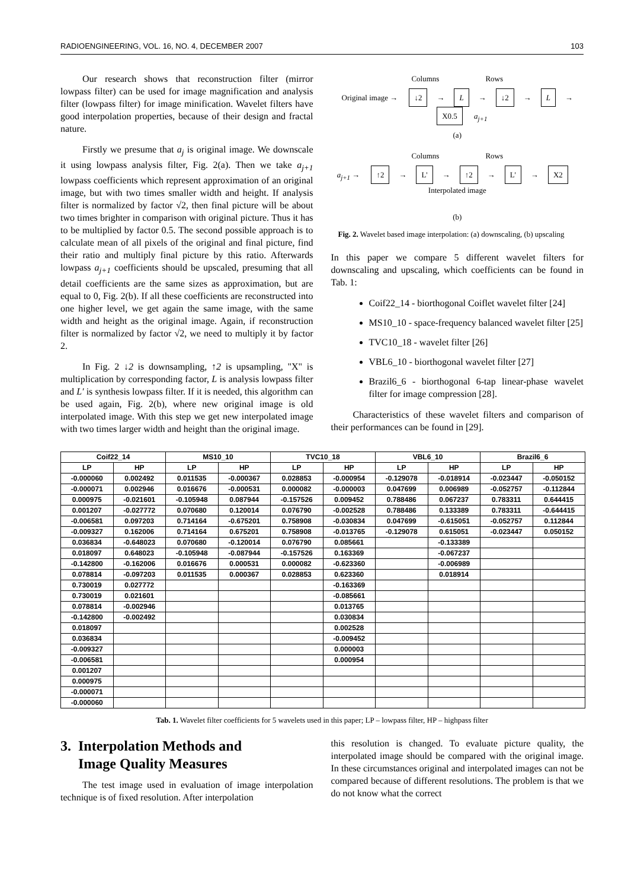RADIOENGINEERING, VOL. 16, NO. 4, DECEMBER 2007 103
Our research shows that reconstruction filter (mirror lowpass filter) can be used for image magnification and analysis filter (lowpass filter) for image minification. Wavelet filters have good interpolation properties, because of their design and fractal nature.
Firstly we presume that a<sub>j</sub> is original image. We downscale it using lowpass analysis filter, Fig. 2(a). Then we take a<sub>j+1</sub> lowpass coefficients which represent approximation of an original image, but with two times smaller width and height. If analysis filter is normalized by factor √2, then final picture will be about two times brighter in comparison with original picture. Thus it has to be multiplied by factor 0.5. The second possible approach is to calculate mean of all pixels of the original and final picture, find their ratio and multiply final picture by this ratio. Afterwards lowpass a<sub>j+1</sub> coefficients should be upscaled, presuming that all detail coefficients are the same sizes as approximation, but are equal to 0, Fig. 2(b). If all these coefficients are reconstructed into one higher level, we get again the same image, with the same width and height as the original image. Again, if reconstruction filter is normalized by factor √2, we need to multiply it by factor 2.
In Fig. 2 ↓2 is downsampling, ↑2 is upsampling, "X" is multiplication by corresponding factor, L is analysis lowpass filter and L′ is synthesis lowpass filter. If it is needed, this algorithm can be used again, Fig. 2(b), where new original image is old interpolated image. With this step we get new interpolated image with two times larger width and height than the original image.
Columns Rows
Original image → ↓2 → L → ↓2 → L → X0.5 a<sub>j+1</sub>
(a)
Columns Rows
a<sub>j+1</sub> → ↑2 → L' → ↑2 → L' → X2 Interpolated image
(b)
Fig. 2. Wavelet based image interpolation: (a) downscaling, (b) upscaling
In this paper we compare 5 different wavelet filters for downscaling and upscaling, which coefficients can be found in Tab. 1:
Coif22_14 - biorthogonal Coiflet wavelet filter [24]
MS10_10 - space-frequency balanced wavelet filter [25]
TVC10_18 - wavelet filter [26]
VBL6_10 - biorthogonal wavelet filter [27]
Brazil6_6 - biorthogonal 6-tap linear-phase wavelet filter for image compression [28].
Characteristics of these wavelet filters and comparison of their performances can be found in [29].
| Coif22_14 | | MS10_10 | | TVC10_18 | | VBL6_10 | | Brazil6_6 | |
| --- | --- | --- | --- | --- | --- | --- | --- | --- | --- |
| LP | HP | LP | HP | LP | HP | LP | HP | LP | HP |
| -0.000060 | 0.002492 | 0.011535 | -0.000367 | 0.028853 | -0.000954 | -0.129078 | -0.018914 | -0.023447 | -0.050152 |
| -0.000071 | 0.002946 | 0.016676 | -0.000531 | 0.000082 | -0.000003 | 0.047699 | 0.006989 | -0.052757 | -0.112844 |
| 0.000975 | -0.021601 | -0.105948 | 0.087944 | -0.157526 | 0.009452 | 0.788486 | 0.067237 | 0.783311 | 0.644415 |
| 0.001207 | -0.027772 | 0.070680 | 0.120014 | 0.076790 | -0.002528 | 0.788486 | 0.133389 | 0.783311 | -0.644415 |
| -0.006581 | 0.097203 | 0.714164 | -0.675201 | 0.758908 | -0.030834 | 0.047699 | -0.615051 | -0.052757 | 0.112844 |
| -0.009327 | 0.162006 | 0.714164 | 0.675201 | 0.758908 | -0.013765 | -0.129078 | 0.615051 | -0.023447 | 0.050152 |
| 0.036834 | -0.648023 | 0.070680 | -0.120014 | 0.076790 | 0.085661 | | -0.133389 | | |
| 0.018097 | 0.648023 | -0.105948 | -0.087944 | -0.157526 | 0.163369 | | -0.067237 | | |
| -0.142800 | -0.162006 | 0.016676 | 0.000531 | 0.000082 | -0.623360 | | -0.006989 | | |
| 0.078814 | -0.097203 | 0.011535 | 0.000367 | 0.028853 | 0.623360 | | 0.018914 | | |
| 0.730019 | 0.027772 | | | | -0.163369 | | | | |
| 0.730019 | 0.021601 | | | | -0.085661 | | | | |
| 0.078814 | -0.002946 | | | | 0.013765 | | | | |
| -0.142800 | -0.002492 | | | | 0.030834 | | | | |
| 0.018097 | | | | | 0.002528 | | | | |
| 0.036834 | | | | | -0.009452 | | | | |
| -0.009327 | | | | | 0.000003 | | | | |
| -0.006581 | | | | | 0.000954 | | | | |
| 0.001207 | | | | | | | | | |
| 0.000975 | | | | | | | | | |
| -0.000071 | | | | | | | | | |
| -0.000060 | | | | | | | | | |
Tab. 1. Wavelet filter coefficients for 5 wavelets used in this paper; LP – lowpass filter, HP – highpass filter
3. Interpolation Methods and
Image Quality Measures
The test image used in evaluation of image interpolation technique is of fixed resolution. After interpolation
this resolution is changed. To evaluate picture quality, the interpolated image should be compared with the original image. In these circumstances original and interpolated images can not be compared because of different resolutions. The problem is that we do not know what the correct